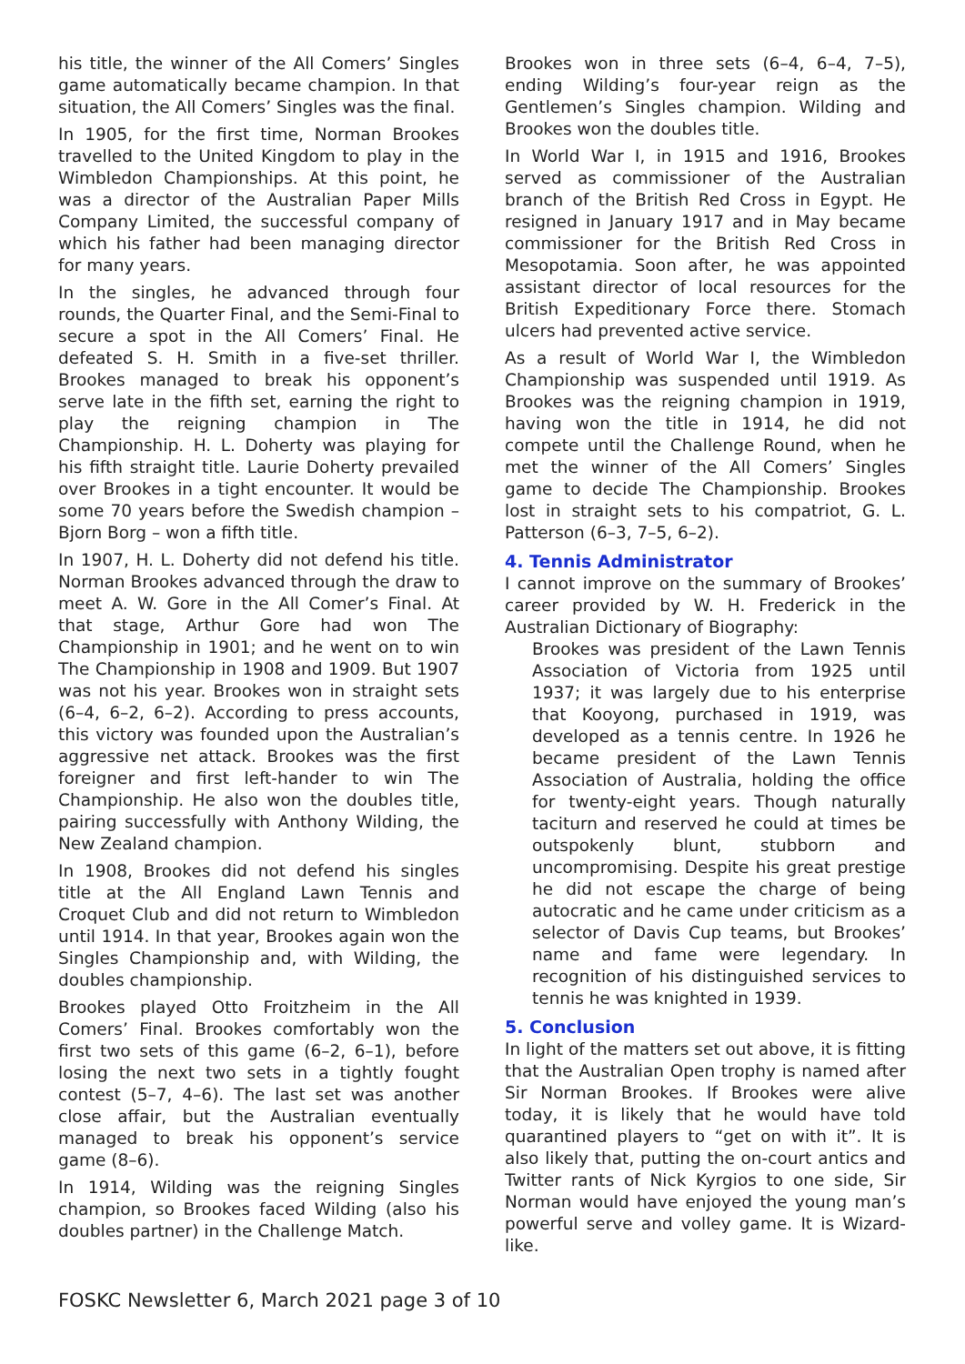his title, the winner of the All Comers’ Singles game automatically became champion. In that situation, the All Comers’ Singles was the final.
In 1905, for the first time, Norman Brookes travelled to the United Kingdom to play in the Wimbledon Championships. At this point, he was a director of the Australian Paper Mills Company Limited, the successful company of which his father had been managing director for many years.
In the singles, he advanced through four rounds, the Quarter Final, and the Semi-Final to secure a spot in the All Comers’ Final. He defeated S. H. Smith in a five-set thriller. Brookes managed to break his opponent’s serve late in the fifth set, earning the right to play the reigning champion in The Championship. H. L. Doherty was playing for his fifth straight title. Laurie Doherty prevailed over Brookes in a tight encounter. It would be some 70 years before the Swedish champion – Bjorn Borg – won a fifth title.
In 1907, H. L. Doherty did not defend his title. Norman Brookes advanced through the draw to meet A. W. Gore in the All Comer’s Final. At that stage, Arthur Gore had won The Championship in 1901; and he went on to win The Championship in 1908 and 1909. But 1907 was not his year. Brookes won in straight sets (6–4, 6–2, 6–2). According to press accounts, this victory was founded upon the Australian’s aggressive net attack. Brookes was the first foreigner and first left-hander to win The Championship. He also won the doubles title, pairing successfully with Anthony Wilding, the New Zealand champion.
In 1908, Brookes did not defend his singles title at the All England Lawn Tennis and Croquet Club and did not return to Wimbledon until 1914. In that year, Brookes again won the Singles Championship and, with Wilding, the doubles championship.
Brookes played Otto Froitzheim in the All Comers’ Final. Brookes comfortably won the first two sets of this game (6–2, 6–1), before losing the next two sets in a tightly fought contest (5–7, 4–6). The last set was another close affair, but the Australian eventually managed to break his opponent’s service game (8–6).
In 1914, Wilding was the reigning Singles champion, so Brookes faced Wilding (also his doubles partner) in the Challenge Match.
Brookes won in three sets (6–4, 6–4, 7–5), ending Wilding’s four-year reign as the Gentlemen’s Singles champion. Wilding and Brookes won the doubles title.
In World War I, in 1915 and 1916, Brookes served as commissioner of the Australian branch of the British Red Cross in Egypt. He resigned in January 1917 and in May became commissioner for the British Red Cross in Mesopotamia. Soon after, he was appointed assistant director of local resources for the British Expeditionary Force there. Stomach ulcers had prevented active service.
As a result of World War I, the Wimbledon Championship was suspended until 1919. As Brookes was the reigning champion in 1919, having won the title in 1914, he did not compete until the Challenge Round, when he met the winner of the All Comers’ Singles game to decide The Championship. Brookes lost in straight sets to his compatriot, G. L. Patterson (6–3, 7–5, 6–2).
4. Tennis Administrator
I cannot improve on the summary of Brookes’ career provided by W. H. Frederick in the Australian Dictionary of Biography:
Brookes was president of the Lawn Tennis Association of Victoria from 1925 until 1937; it was largely due to his enterprise that Kooyong, purchased in 1919, was developed as a tennis centre. In 1926 he became president of the Lawn Tennis Association of Australia, holding the office for twenty-eight years. Though naturally taciturn and reserved he could at times be outspokenly blunt, stubborn and uncompromising. Despite his great prestige he did not escape the charge of being autocratic and he came under criticism as a selector of Davis Cup teams, but Brookes’ name and fame were legendary. In recognition of his distinguished services to tennis he was knighted in 1939.
5. Conclusion
In light of the matters set out above, it is fitting that the Australian Open trophy is named after Sir Norman Brookes. If Brookes were alive today, it is likely that he would have told quarantined players to “get on with it”. It is also likely that, putting the on-court antics and Twitter rants of Nick Kyrgios to one side, Sir Norman would have enjoyed the young man’s powerful serve and volley game. It is Wizard-like.
FOSKC Newsletter 6, March 2021 page 3 of 10